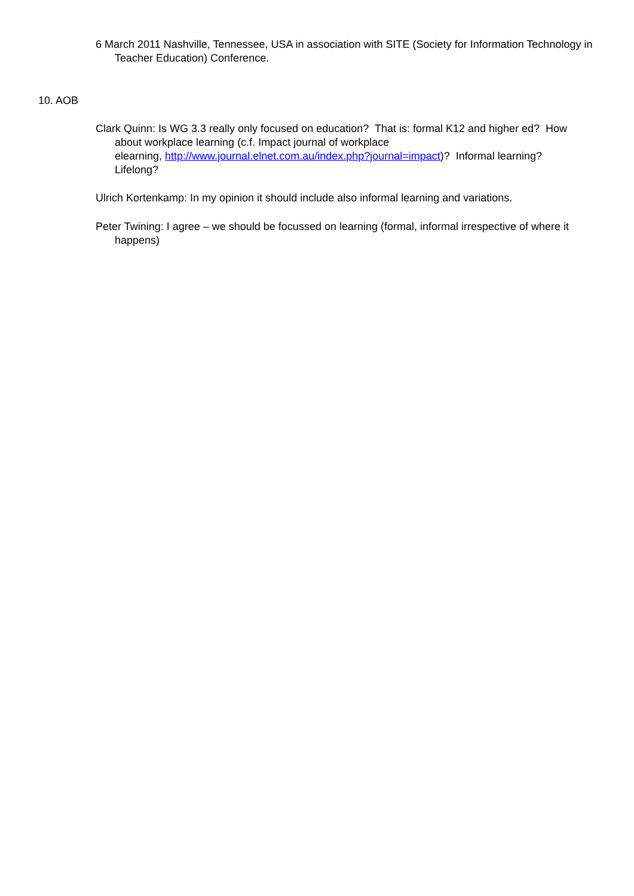6 March 2011 Nashville, Tennessee, USA in association with SITE (Society for Information Technology in Teacher Education) Conference.
10. AOB
Clark Quinn: Is WG 3.3 really only focused on education? That is: formal K12 and higher ed? How about workplace learning (c.f. Impact journal of workplace
elearning, http://www.journal.elnet.com.au/index.php?journal=impact)? Informal learning? Lifelong?
Ulrich Kortenkamp: In my opinion it should include also informal learning and variations.
Peter Twining: I agree – we should be focussed on learning (formal, informal irrespective of where it happens)